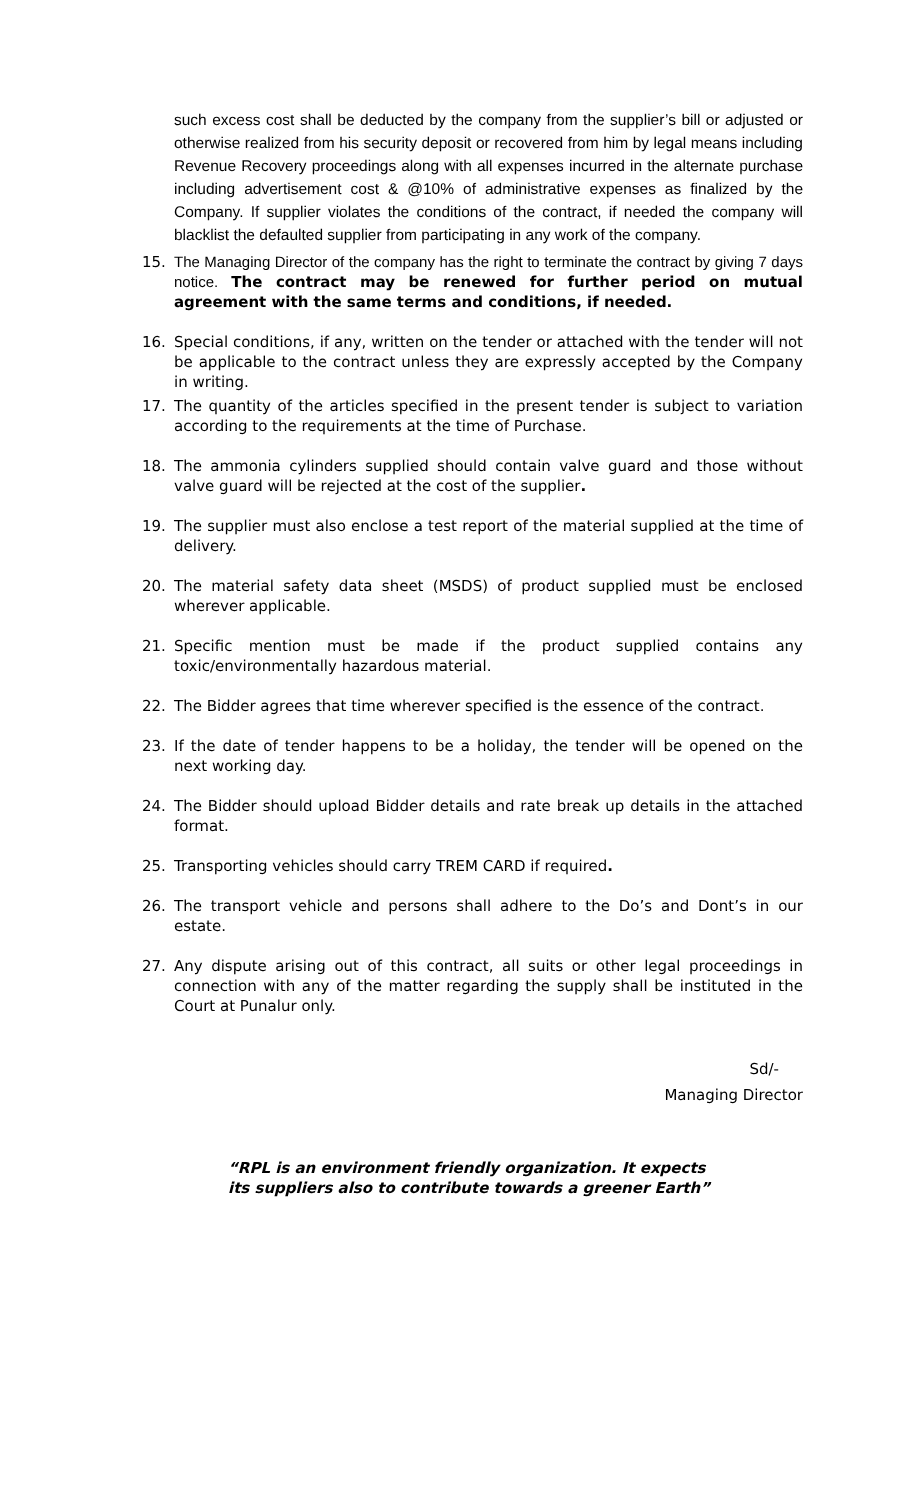such excess cost shall be deducted by the company from the supplier’s bill or adjusted or otherwise realized from his security deposit or recovered from him by legal means including Revenue Recovery proceedings along with all expenses incurred in the alternate purchase including advertisement cost & @10% of administrative expenses as finalized by the Company. If supplier violates the conditions of the contract, if needed the company will blacklist the defaulted supplier from participating in any work of the company.
15. The Managing Director of the company has the right to terminate the contract by giving 7 days notice. The contract may be renewed for further period on mutual agreement with the same terms and conditions, if needed.
16. Special conditions, if any, written on the tender or attached with the tender will not be applicable to the contract unless they are expressly accepted by the Company in writing.
17. The quantity of the articles specified in the present tender is subject to variation according to the requirements at the time of Purchase.
18. The ammonia cylinders supplied should contain valve guard and those without valve guard will be rejected at the cost of the supplier.
19. The supplier must also enclose a test report of the material supplied at the time of delivery.
20. The material safety data sheet (MSDS) of product supplied must be enclosed wherever applicable.
21. Specific mention must be made if the product supplied contains any toxic/environmentally hazardous material.
22. The Bidder agrees that time wherever specified is the essence of the contract.
23. If the date of tender happens to be a holiday, the tender will be opened on the next working day.
24. The Bidder should upload Bidder details and rate break up details in the attached format.
25. Transporting vehicles should carry TREM CARD if required.
26. The transport vehicle and persons shall adhere to the Do’s and Dont’s in our estate.
27. Any dispute arising out of this contract, all suits or other legal proceedings in connection with any of the matter regarding the supply shall be instituted in the Court at Punalur only.
Sd/-
Managing Director
“RPL is an environment friendly organization. It expects
its suppliers also to contribute towards a greener Earth”